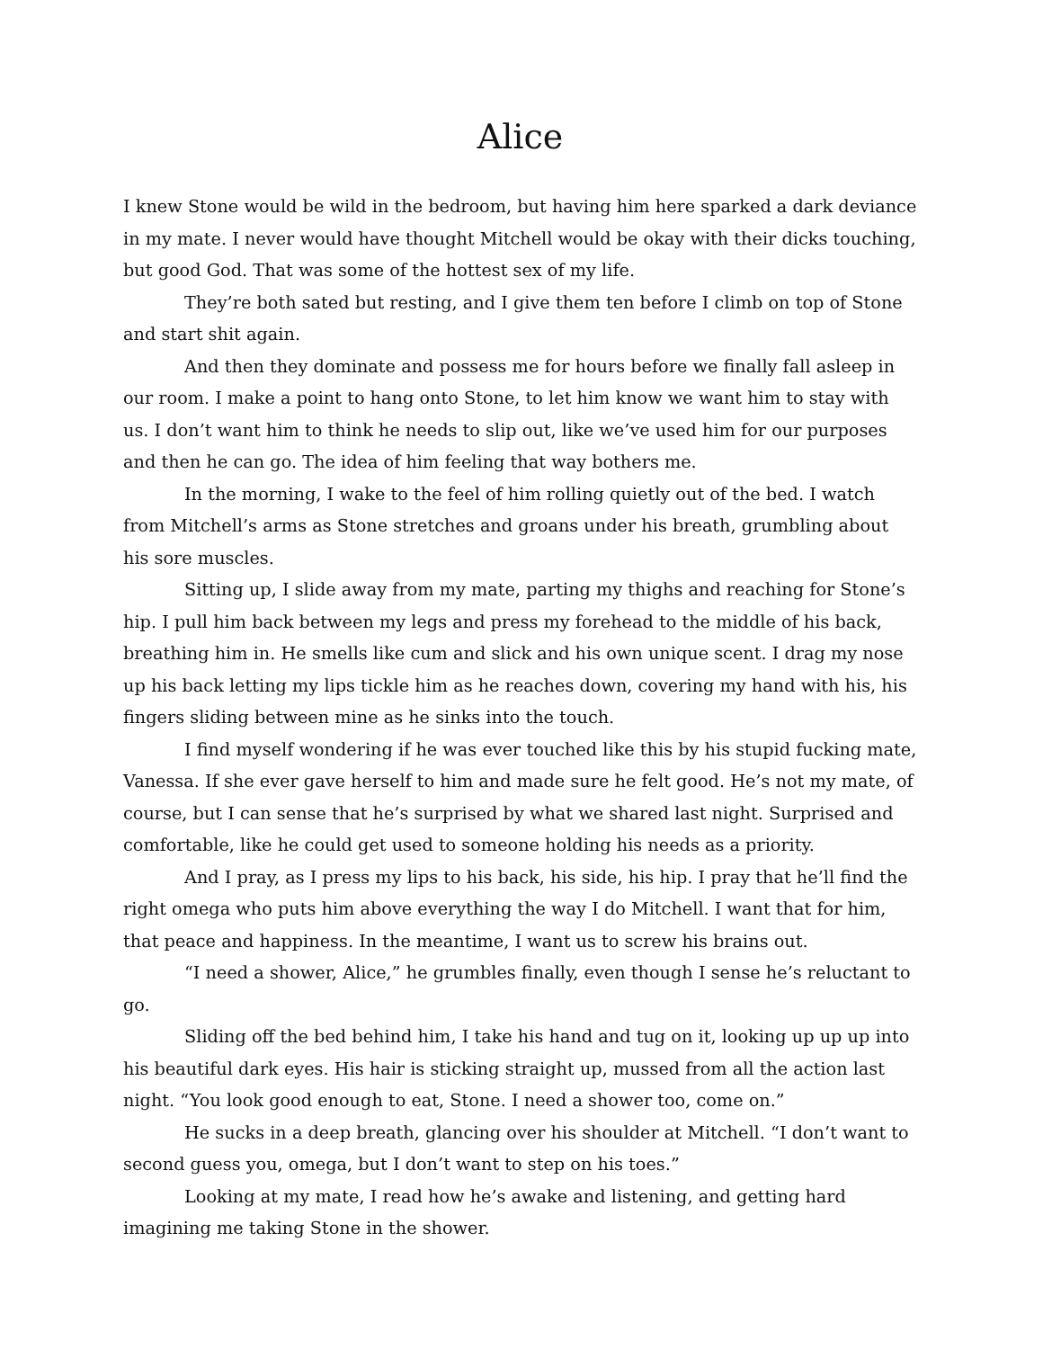Alice
I knew Stone would be wild in the bedroom, but having him here sparked a dark deviance in my mate. I never would have thought Mitchell would be okay with their dicks touching, but good God. That was some of the hottest sex of my life.
They’re both sated but resting, and I give them ten before I climb on top of Stone and start shit again.
And then they dominate and possess me for hours before we finally fall asleep in our room. I make a point to hang onto Stone, to let him know we want him to stay with us. I don’t want him to think he needs to slip out, like we’ve used him for our purposes and then he can go. The idea of him feeling that way bothers me.
In the morning, I wake to the feel of him rolling quietly out of the bed. I watch from Mitchell’s arms as Stone stretches and groans under his breath, grumbling about his sore muscles.
Sitting up, I slide away from my mate, parting my thighs and reaching for Stone’s hip. I pull him back between my legs and press my forehead to the middle of his back, breathing him in. He smells like cum and slick and his own unique scent. I drag my nose up his back letting my lips tickle him as he reaches down, covering my hand with his, his fingers sliding between mine as he sinks into the touch.
I find myself wondering if he was ever touched like this by his stupid fucking mate, Vanessa. If she ever gave herself to him and made sure he felt good. He’s not my mate, of course, but I can sense that he’s surprised by what we shared last night. Surprised and comfortable, like he could get used to someone holding his needs as a priority.
And I pray, as I press my lips to his back, his side, his hip. I pray that he’ll find the right omega who puts him above everything the way I do Mitchell. I want that for him, that peace and happiness. In the meantime, I want us to screw his brains out.
“I need a shower, Alice,” he grumbles finally, even though I sense he’s reluctant to go.
Sliding off the bed behind him, I take his hand and tug on it, looking up up up into his beautiful dark eyes. His hair is sticking straight up, mussed from all the action last night. “You look good enough to eat, Stone. I need a shower too, come on.”
He sucks in a deep breath, glancing over his shoulder at Mitchell. “I don’t want to second guess you, omega, but I don’t want to step on his toes.”
Looking at my mate, I read how he’s awake and listening, and getting hard imagining me taking Stone in the shower.